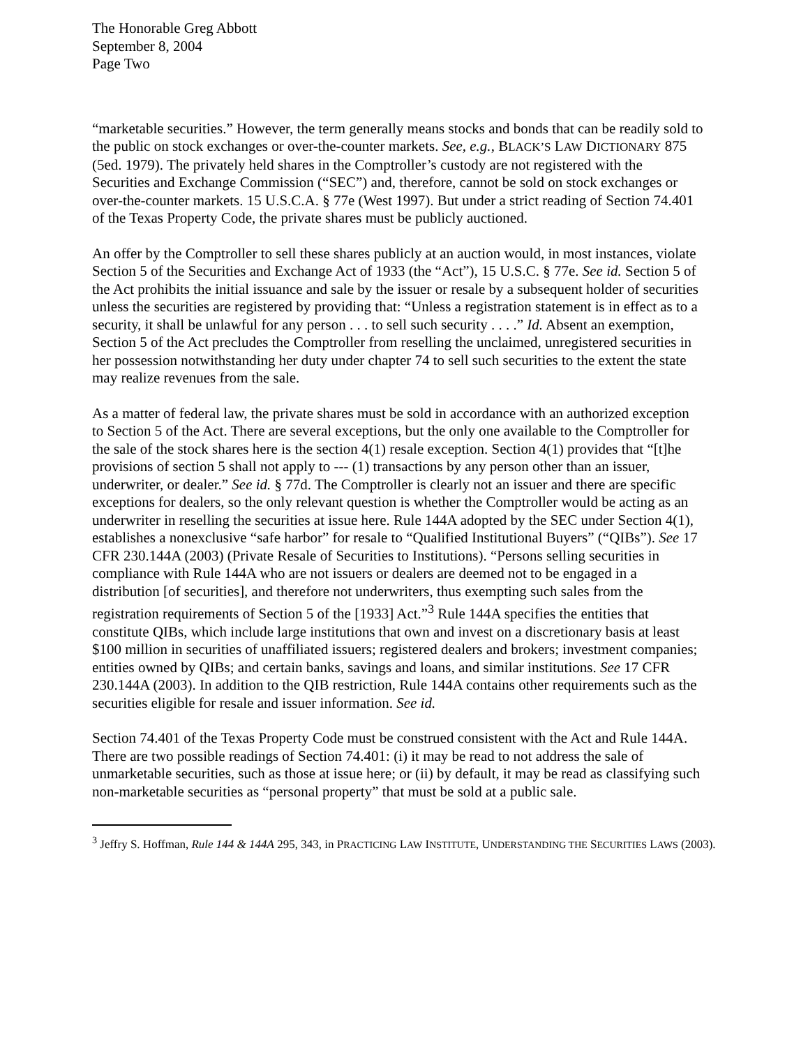The Honorable Greg Abbott
September 8, 2004
Page Two
“marketable securities.” However, the term generally means stocks and bonds that can be readily sold to the public on stock exchanges or over-the-counter markets. See, e.g., BLACK’S LAW DICTIONARY 875 (5ed. 1979). The privately held shares in the Comptroller’s custody are not registered with the Securities and Exchange Commission (“SEC”) and, therefore, cannot be sold on stock exchanges or over-the-counter markets. 15 U.S.C.A. § 77e (West 1997). But under a strict reading of Section 74.401 of the Texas Property Code, the private shares must be publicly auctioned.
An offer by the Comptroller to sell these shares publicly at an auction would, in most instances, violate Section 5 of the Securities and Exchange Act of 1933 (the “Act”), 15 U.S.C. § 77e. See id. Section 5 of the Act prohibits the initial issuance and sale by the issuer or resale by a subsequent holder of securities unless the securities are registered by providing that: “Unless a registration statement is in effect as to a security, it shall be unlawful for any person . . . to sell such security . . . .” Id. Absent an exemption, Section 5 of the Act precludes the Comptroller from reselling the unclaimed, unregistered securities in her possession notwithstanding her duty under chapter 74 to sell such securities to the extent the state may realize revenues from the sale.
As a matter of federal law, the private shares must be sold in accordance with an authorized exception to Section 5 of the Act. There are several exceptions, but the only one available to the Comptroller for the sale of the stock shares here is the section 4(1) resale exception. Section 4(1) provides that “[t]he provisions of section 5 shall not apply to --- (1) transactions by any person other than an issuer, underwriter, or dealer.” See id. § 77d. The Comptroller is clearly not an issuer and there are specific exceptions for dealers, so the only relevant question is whether the Comptroller would be acting as an underwriter in reselling the securities at issue here. Rule 144A adopted by the SEC under Section 4(1), establishes a nonexclusive “safe harbor” for resale to “Qualified Institutional Buyers” (“QIBs”). See 17 CFR 230.144A (2003) (Private Resale of Securities to Institutions). “Persons selling securities in compliance with Rule 144A who are not issuers or dealers are deemed not to be engaged in a distribution [of securities], and therefore not underwriters, thus exempting such sales from the registration requirements of Section 5 of the [1933] Act.”<sup>3</sup> Rule 144A specifies the entities that constitute QIBs, which include large institutions that own and invest on a discretionary basis at least $100 million in securities of unaffiliated issuers; registered dealers and brokers; investment companies; entities owned by QIBs; and certain banks, savings and loans, and similar institutions. See 17 CFR 230.144A (2003). In addition to the QIB restriction, Rule 144A contains other requirements such as the securities eligible for resale and issuer information. See id.
Section 74.401 of the Texas Property Code must be construed consistent with the Act and Rule 144A. There are two possible readings of Section 74.401: (i) it may be read to not address the sale of unmarketable securities, such as those at issue here; or (ii) by default, it may be read as classifying such non-marketable securities as “personal property” that must be sold at a public sale.
<sup>3</sup> Jeffry S. Hoffman, Rule 144 & 144A 295, 343, in PRACTICING LAW INSTITUTE, UNDERSTANDING THE SECURITIES LAWS (2003).